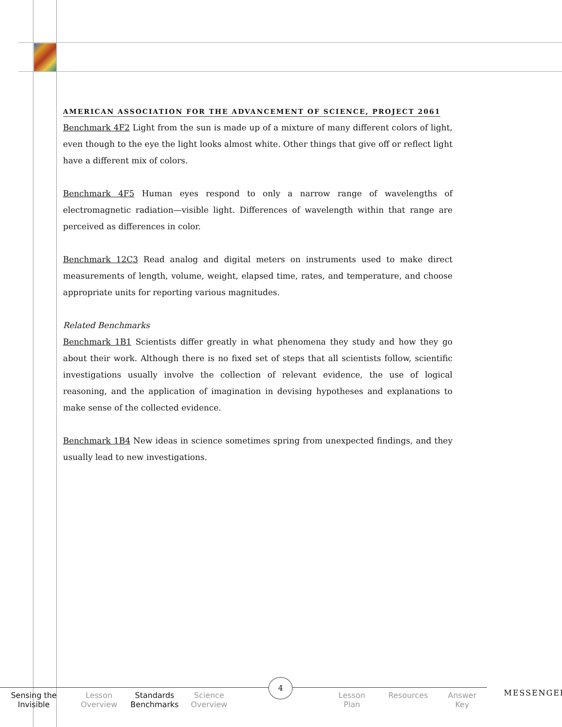AMERICAN ASSOCIATION FOR THE ADVANCEMENT OF SCIENCE, PROJECT 2061
Benchmark 4F2 Light from the sun is made up of a mixture of many different colors of light, even though to the eye the light looks almost white. Other things that give off or reflect light have a different mix of colors.
Benchmark 4F5 Human eyes respond to only a narrow range of wavelengths of electromagnetic radiation—visible light. Differences of wavelength within that range are perceived as differences in color.
Benchmark 12C3 Read analog and digital meters on instruments used to make direct measurements of length, volume, weight, elapsed time, rates, and temperature, and choose appropriate units for reporting various magnitudes.
Related Benchmarks
Benchmark 1B1 Scientists differ greatly in what phenomena they study and how they go about their work. Although there is no fixed set of steps that all scientists follow, scientific investigations usually involve the collection of relevant evidence, the use of logical reasoning, and the application of imagination in devising hypotheses and explanations to make sense of the collected evidence.
Benchmark 1B4 New ideas in science sometimes spring from unexpected findings, and they usually lead to new investigations.
Sensing the
Invisible
Lesson
Overview
Standards
Benchmarks
Science
Overview
Lesson
Plan
Resources Answer
Key
4
MESSENGER